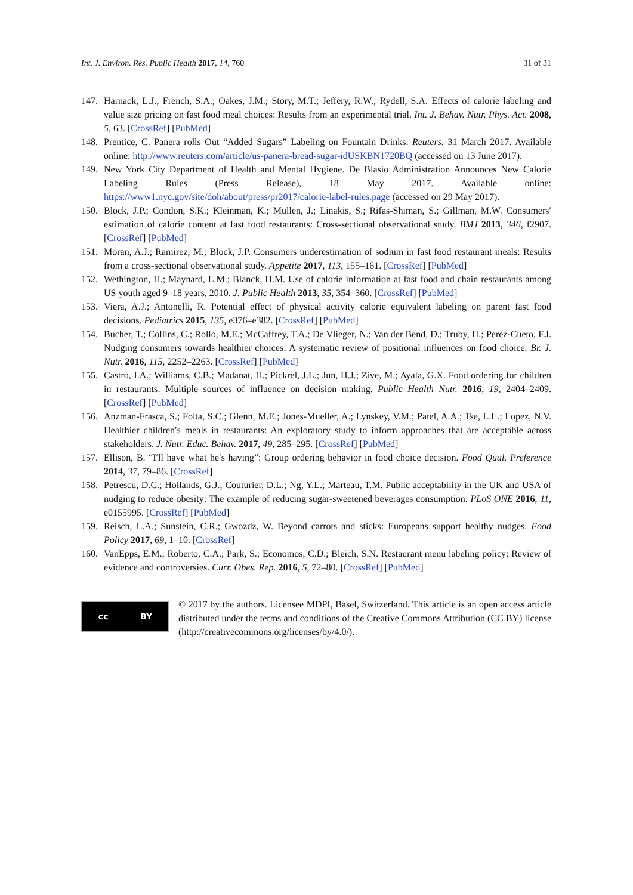Int. J. Environ. Res. Public Health 2017, 14, 760 31 of 31
147. Harnack, L.J.; French, S.A.; Oakes, J.M.; Story, M.T.; Jeffery, R.W.; Rydell, S.A. Effects of calorie labeling and value size pricing on fast food meal choices: Results from an experimental trial. Int. J. Behav. Nutr. Phys. Act. 2008, 5, 63. [CrossRef] [PubMed]
148. Prentice, C. Panera rolls Out “Added Sugars” Labeling on Fountain Drinks. Reuters. 31 March 2017. Available online: http://www.reuters.com/article/us-panera-bread-sugar-idUSKBN1720BQ (accessed on 13 June 2017).
149. New York City Department of Health and Mental Hygiene. De Blasio Administration Announces New Calorie Labeling Rules (Press Release), 18 May 2017. Available online: https://www1.nyc.gov/site/doh/about/press/pr2017/calorie-label-rules.page (accessed on 29 May 2017).
150. Block, J.P.; Condon, S.K.; Kleinman, K.; Mullen, J.; Linakis, S.; Rifas-Shiman, S.; Gillman, M.W. Consumers′ estimation of calorie content at fast food restaurants: Cross-sectional observational study. BMJ 2013, 346, f2907. [CrossRef] [PubMed]
151. Moran, A.J.; Ramirez, M.; Block, J.P. Consumers underestimation of sodium in fast food restaurant meals: Results from a cross-sectional observational study. Appetite 2017, 113, 155–161. [CrossRef] [PubMed]
152. Wethington, H.; Maynard, L.M.; Blanck, H.M. Use of calorie information at fast food and chain restaurants among US youth aged 9–18 years, 2010. J. Public Health 2013, 35, 354–360. [CrossRef] [PubMed]
153. Viera, A.J.; Antonelli, R. Potential effect of physical activity calorie equivalent labeling on parent fast food decisions. Pediatrics 2015, 135, e376–e382. [CrossRef] [PubMed]
154. Bucher, T.; Collins, C.; Rollo, M.E.; McCaffrey, T.A.; De Vlieger, N.; Van der Bend, D.; Truby, H.; Perez-Cueto, F.J. Nudging consumers towards healthier choices: A systematic review of positional influences on food choice. Br. J. Nutr. 2016, 115, 2252–2263. [CrossRef] [PubMed]
155. Castro, I.A.; Williams, C.B.; Madanat, H.; Pickrel, J.L.; Jun, H.J.; Zive, M.; Ayala, G.X. Food ordering for children in restaurants: Multiple sources of influence on decision making. Public Health Nutr. 2016, 19, 2404–2409. [CrossRef] [PubMed]
156. Anzman-Frasca, S.; Folta, S.C.; Glenn, M.E.; Jones-Mueller, A.; Lynskey, V.M.; Patel, A.A.; Tse, L.L.; Lopez, N.V. Healthier children′s meals in restaurants: An exploratory study to inform approaches that are acceptable across stakeholders. J. Nutr. Educ. Behav. 2017, 49, 285–295. [CrossRef] [PubMed]
157. Ellison, B. “I′ll have what he′s having”: Group ordering behavior in food choice decision. Food Qual. Preference 2014, 37, 79–86. [CrossRef]
158. Petrescu, D.C.; Hollands, G.J.; Couturier, D.L.; Ng, Y.L.; Marteau, T.M. Public acceptability in the UK and USA of nudging to reduce obesity: The example of reducing sugar-sweetened beverages consumption. PLoS ONE 2016, 11, e0155995. [CrossRef] [PubMed]
159. Reisch, L.A.; Sunstein, C.R.; Gwozdz, W. Beyond carrots and sticks: Europeans support healthy nudges. Food Policy 2017, 69, 1–10. [CrossRef]
160. VanEpps, E.M.; Roberto, C.A.; Park, S.; Economos, C.D.; Bleich, S.N. Restaurant menu labeling policy: Review of evidence and controversies. Curr. Obes. Rep. 2016, 5, 72–80. [CrossRef] [PubMed]
cc BY
© 2017 by the authors. Licensee MDPI, Basel, Switzerland. This article is an open access article distributed under the terms and conditions of the Creative Commons Attribution (CC BY) license (http://creativecommons.org/licenses/by/4.0/).